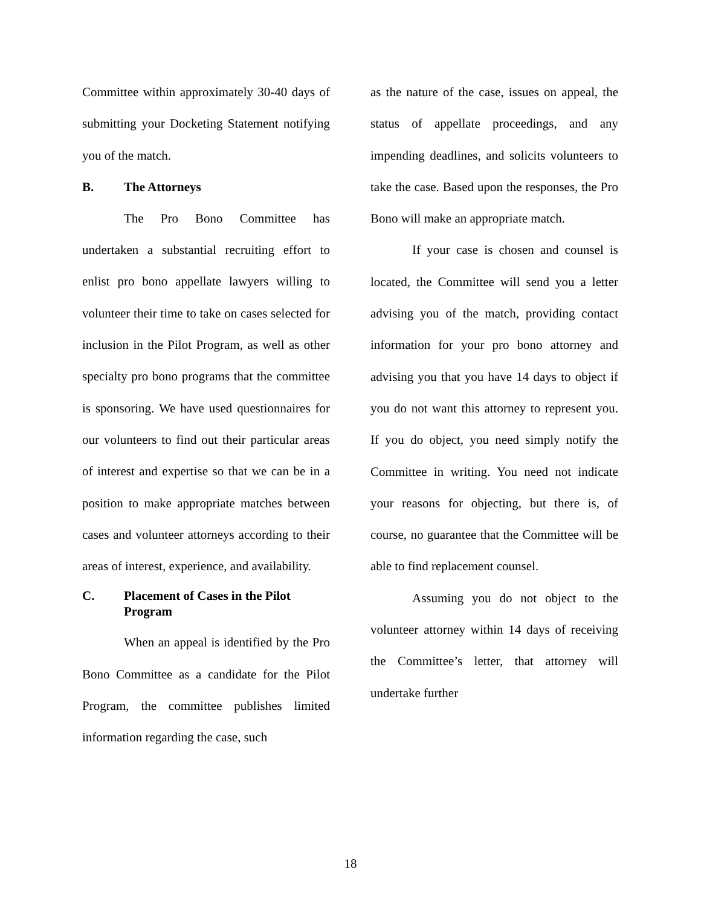Committee within approximately 30-40 days of submitting your Docketing Statement notifying you of the match.
B. The Attorneys
The Pro Bono Committee has undertaken a substantial recruiting effort to enlist pro bono appellate lawyers willing to volunteer their time to take on cases selected for inclusion in the Pilot Program, as well as other specialty pro bono programs that the committee is sponsoring. We have used questionnaires for our volunteers to find out their particular areas of interest and expertise so that we can be in a position to make appropriate matches between cases and volunteer attorneys according to their areas of interest, experience, and availability.
C. Placement of Cases in the Pilot Program
When an appeal is identified by the Pro Bono Committee as a candidate for the Pilot Program, the committee publishes limited information regarding the case, such
as the nature of the case, issues on appeal, the status of appellate proceedings, and any impending deadlines, and solicits volunteers to take the case. Based upon the responses, the Pro Bono will make an appropriate match.
If your case is chosen and counsel is located, the Committee will send you a letter advising you of the match, providing contact information for your pro bono attorney and advising you that you have 14 days to object if you do not want this attorney to represent you. If you do object, you need simply notify the Committee in writing. You need not indicate your reasons for objecting, but there is, of course, no guarantee that the Committee will be able to find replacement counsel.
Assuming you do not object to the volunteer attorney within 14 days of receiving the Committee’s letter, that attorney will undertake further
18